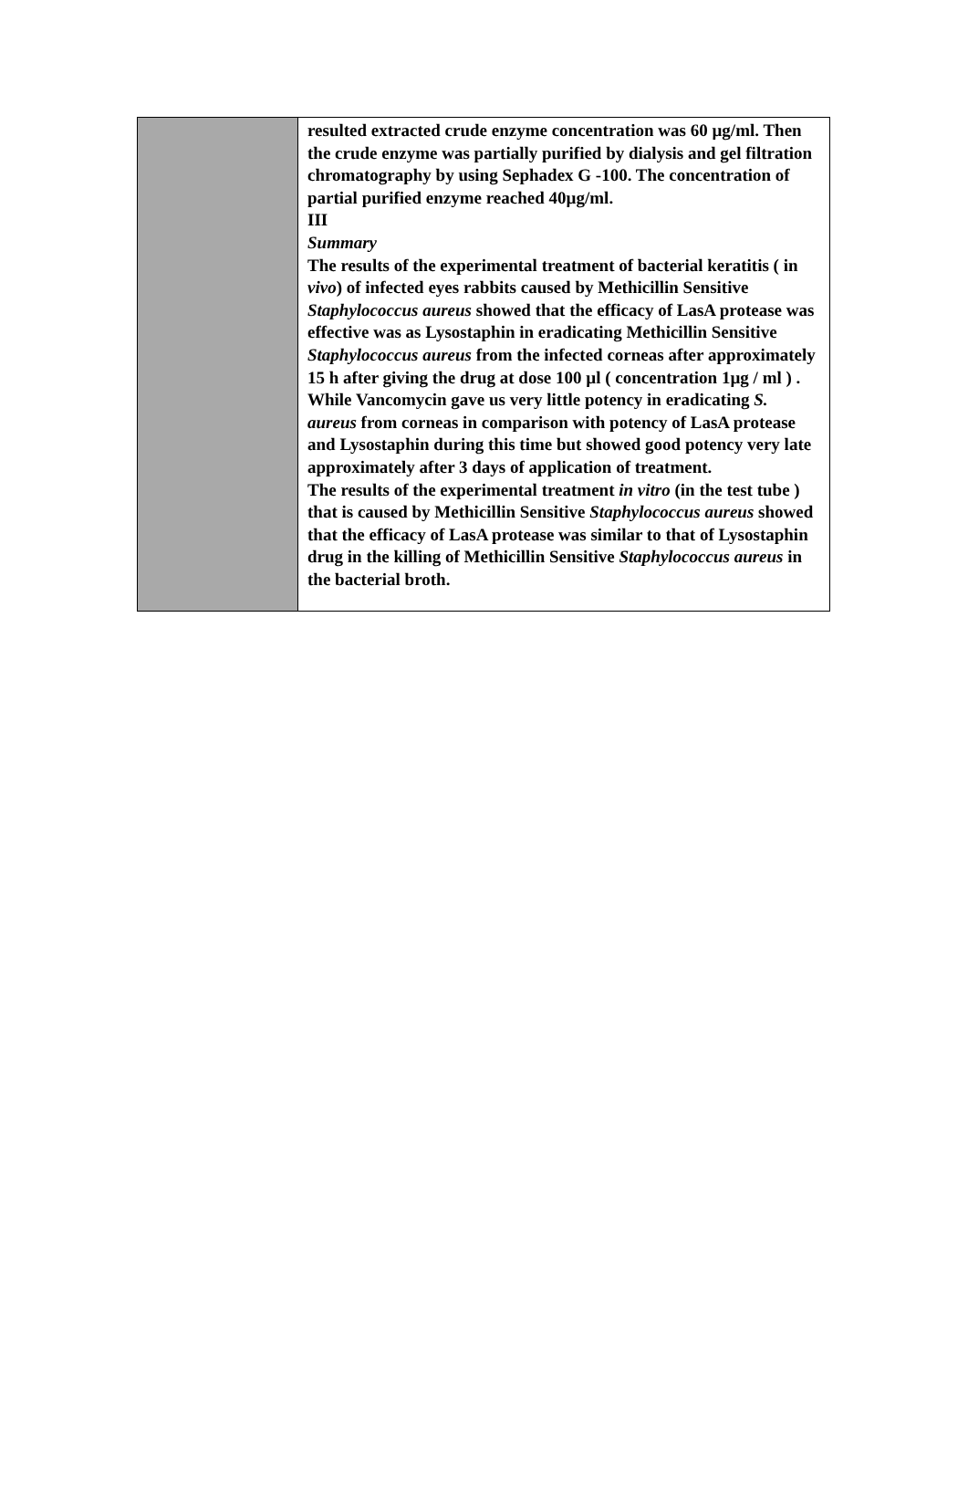| | resulted extracted crude enzyme concentration was 60 µg/ml. Then the crude enzyme was partially purified by dialysis and gel filtration chromatography by using Sephadex G -100. The concentration of partial purified enzyme reached 40µg/ml. III Summary The results of the experimental treatment of bacterial keratitis ( in vivo ) of infected eyes rabbits caused by Methicillin Sensitive Staphylococcus aureus showed that the efficacy of LasA protease was effective was as Lysostaphin in eradicating Methicillin Sensitive Staphylococcus aureus from the infected corneas after approximately 15 h after giving the drug at dose 100 µl ( concentration 1µg / ml ) . While Vancomycin gave us very little potency in eradicating S. aureus from corneas in comparison with potency of LasA protease and Lysostaphin during this time but showed good potency very late approximately after 3 days of application of treatment. The results of the experimental treatment in vitro (in the test tube ) that is caused by Methicillin Sensitive Staphylococcus aureus showed that the efficacy of LasA protease was similar to that of Lysostaphin drug in the killing of Methicillin Sensitive Staphylococcus aureus in the bacterial broth. |